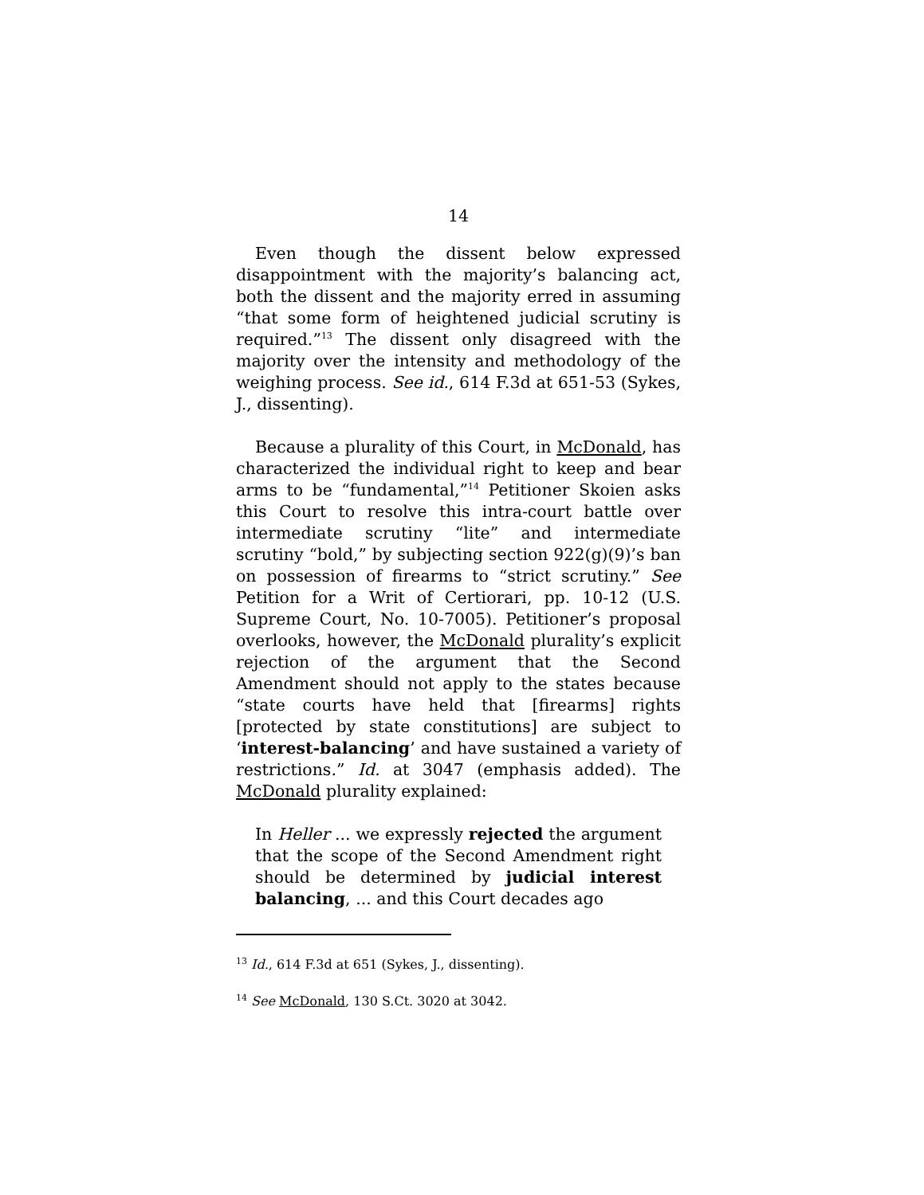14
Even though the dissent below expressed disappointment with the majority’s balancing act, both the dissent and the majority erred in assuming “that some form of heightened judicial scrutiny is required.”<sup>13</sup> The dissent only disagreed with the majority over the intensity and methodology of the weighing process. See id., 614 F.3d at 651-53 (Sykes, J., dissenting).
Because a plurality of this Court, in McDonald, has characterized the individual right to keep and bear arms to be “fundamental,”<sup>14</sup> Petitioner Skoien asks this Court to resolve this intra-court battle over intermediate scrutiny “lite” and intermediate scrutiny “bold,” by subjecting section 922(g)(9)’s ban on possession of firearms to “strict scrutiny.” See Petition for a Writ of Certiorari, pp. 10-12 (U.S. Supreme Court, No. 10-7005). Petitioner’s proposal overlooks, however, the McDonald plurality’s explicit rejection of the argument that the Second Amendment should not apply to the states because “state courts have held that [firearms] rights [protected by state constitutions] are subject to ‘interest-balancing’ and have sustained a variety of restrictions.” Id. at 3047 (emphasis added). The McDonald plurality explained:
In Heller ... we expressly rejected the argument that the scope of the Second Amendment right should be determined by judicial interest balancing, ... and this Court decades ago
<sup>13</sup> Id., 614 F.3d at 651 (Sykes, J., dissenting).
<sup>14</sup> See McDonald, 130 S.Ct. 3020 at 3042.